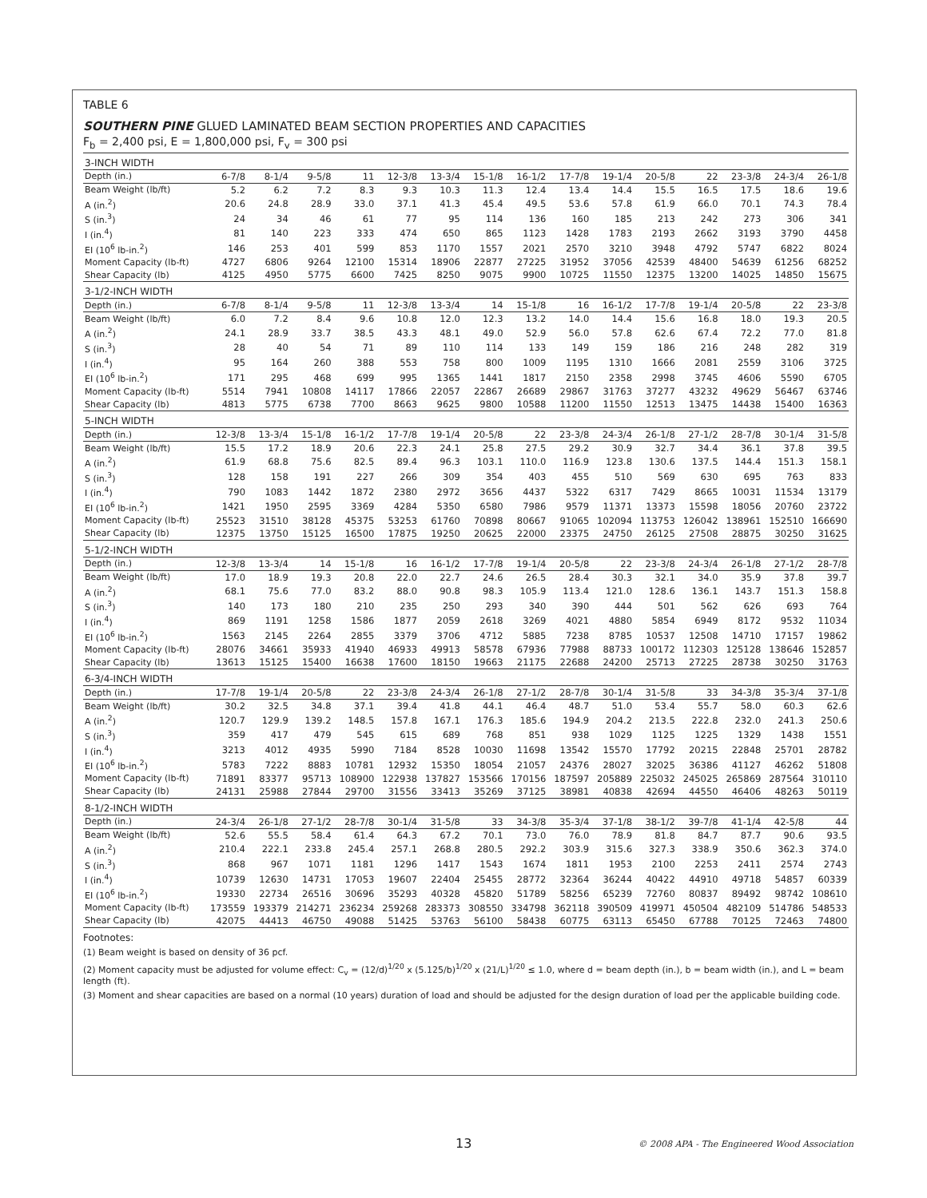TABLE 6
SOUTHERN PINE GLUED LAMINATED BEAM SECTION PROPERTIES AND CAPACITIES
F<sub>b</sub> = 2,400 psi, E = 1,800,000 psi, F<sub>v</sub> = 300 psi
| 3-INCH WIDTH | | | | | | | | | | | | | | | |
| Depth (in.) | 6-7/8 | 8-1/4 | 9-5/8 | 11 | 12-3/8 | 13-3/4 | 15-1/8 | 16-1/2 | 17-7/8 | 19-1/4 | 20-5/8 | 22 | 23-3/8 | 24-3/4 | 26-1/8 |
| Beam Weight (lb/ft) | 5.2 | 6.2 | 7.2 | 8.3 | 9.3 | 10.3 | 11.3 | 12.4 | 13.4 | 14.4 | 15.5 | 16.5 | 17.5 | 18.6 | 19.6 |
| A (in.<sup>2</sup>) | 20.6 | 24.8 | 28.9 | 33.0 | 37.1 | 41.3 | 45.4 | 49.5 | 53.6 | 57.8 | 61.9 | 66.0 | 70.1 | 74.3 | 78.4 |
| S (in.<sup>3</sup>) | 24 | 34 | 46 | 61 | 77 | 95 | 114 | 136 | 160 | 185 | 213 | 242 | 273 | 306 | 341 |
| I (in.<sup>4</sup>) | 81 | 140 | 223 | 333 | 474 | 650 | 865 | 1123 | 1428 | 1783 | 2193 | 2662 | 3193 | 3790 | 4458 |
| EI (10<sup>6</sup> lb-in.<sup>2</sup>) | 146 | 253 | 401 | 599 | 853 | 1170 | 1557 | 2021 | 2570 | 3210 | 3948 | 4792 | 5747 | 6822 | 8024 |
| Moment Capacity (lb-ft) | 4727 | 6806 | 9264 | 12100 | 15314 | 18906 | 22877 | 27225 | 31952 | 37056 | 42539 | 48400 | 54639 | 61256 | 68252 |
| Shear Capacity (lb) | 4125 | 4950 | 5775 | 6600 | 7425 | 8250 | 9075 | 9900 | 10725 | 11550 | 12375 | 13200 | 14025 | 14850 | 15675 |
| 3-1/2-INCH WIDTH | | | | | | | | | | | | | | | |
| Depth (in.) | 6-7/8 | 8-1/4 | 9-5/8 | 11 | 12-3/8 | 13-3/4 | 14 | 15-1/8 | 16 | 16-1/2 | 17-7/8 | 19-1/4 | 20-5/8 | 22 | 23-3/8 |
| Beam Weight (lb/ft) | 6.0 | 7.2 | 8.4 | 9.6 | 10.8 | 12.0 | 12.3 | 13.2 | 14.0 | 14.4 | 15.6 | 16.8 | 18.0 | 19.3 | 20.5 |
| A (in.<sup>2</sup>) | 24.1 | 28.9 | 33.7 | 38.5 | 43.3 | 48.1 | 49.0 | 52.9 | 56.0 | 57.8 | 62.6 | 67.4 | 72.2 | 77.0 | 81.8 |
| S (in.<sup>3</sup>) | 28 | 40 | 54 | 71 | 89 | 110 | 114 | 133 | 149 | 159 | 186 | 216 | 248 | 282 | 319 |
| I (in.<sup>4</sup>) | 95 | 164 | 260 | 388 | 553 | 758 | 800 | 1009 | 1195 | 1310 | 1666 | 2081 | 2559 | 3106 | 3725 |
| EI (10<sup>6</sup> lb-in.<sup>2</sup>) | 171 | 295 | 468 | 699 | 995 | 1365 | 1441 | 1817 | 2150 | 2358 | 2998 | 3745 | 4606 | 5590 | 6705 |
| Moment Capacity (lb-ft) | 5514 | 7941 | 10808 | 14117 | 17866 | 22057 | 22867 | 26689 | 29867 | 31763 | 37277 | 43232 | 49629 | 56467 | 63746 |
| Shear Capacity (lb) | 4813 | 5775 | 6738 | 7700 | 8663 | 9625 | 9800 | 10588 | 11200 | 11550 | 12513 | 13475 | 14438 | 15400 | 16363 |
| 5-INCH WIDTH | | | | | | | | | | | | | | | |
| Depth (in.) | 12-3/8 | 13-3/4 | 15-1/8 | 16-1/2 | 17-7/8 | 19-1/4 | 20-5/8 | 22 | 23-3/8 | 24-3/4 | 26-1/8 | 27-1/2 | 28-7/8 | 30-1/4 | 31-5/8 |
| Beam Weight (lb/ft) | 15.5 | 17.2 | 18.9 | 20.6 | 22.3 | 24.1 | 25.8 | 27.5 | 29.2 | 30.9 | 32.7 | 34.4 | 36.1 | 37.8 | 39.5 |
| A (in.<sup>2</sup>) | 61.9 | 68.8 | 75.6 | 82.5 | 89.4 | 96.3 | 103.1 | 110.0 | 116.9 | 123.8 | 130.6 | 137.5 | 144.4 | 151.3 | 158.1 |
| S (in.<sup>3</sup>) | 128 | 158 | 191 | 227 | 266 | 309 | 354 | 403 | 455 | 510 | 569 | 630 | 695 | 763 | 833 |
| I (in.<sup>4</sup>) | 790 | 1083 | 1442 | 1872 | 2380 | 2972 | 3656 | 4437 | 5322 | 6317 | 7429 | 8665 | 10031 | 11534 | 13179 |
| EI (10<sup>6</sup> lb-in.<sup>2</sup>) | 1421 | 1950 | 2595 | 3369 | 4284 | 5350 | 6580 | 7986 | 9579 | 11371 | 13373 | 15598 | 18056 | 20760 | 23722 |
| Moment Capacity (lb-ft) | 25523 | 31510 | 38128 | 45375 | 53253 | 61760 | 70898 | 80667 | 91065 | 102094 | 113753 | 126042 | 138961 | 152510 | 166690 |
| Shear Capacity (lb) | 12375 | 13750 | 15125 | 16500 | 17875 | 19250 | 20625 | 22000 | 23375 | 24750 | 26125 | 27508 | 28875 | 30250 | 31625 |
| 5-1/2-INCH WIDTH | | | | | | | | | | | | | | | |
| Depth (in.) | 12-3/8 | 13-3/4 | 14 | 15-1/8 | 16 | 16-1/2 | 17-7/8 | 19-1/4 | 20-5/8 | 22 | 23-3/8 | 24-3/4 | 26-1/8 | 27-1/2 | 28-7/8 |
| Beam Weight (lb/ft) | 17.0 | 18.9 | 19.3 | 20.8 | 22.0 | 22.7 | 24.6 | 26.5 | 28.4 | 30.3 | 32.1 | 34.0 | 35.9 | 37.8 | 39.7 |
| A (in.<sup>2</sup>) | 68.1 | 75.6 | 77.0 | 83.2 | 88.0 | 90.8 | 98.3 | 105.9 | 113.4 | 121.0 | 128.6 | 136.1 | 143.7 | 151.3 | 158.8 |
| S (in.<sup>3</sup>) | 140 | 173 | 180 | 210 | 235 | 250 | 293 | 340 | 390 | 444 | 501 | 562 | 626 | 693 | 764 |
| I (in.<sup>4</sup>) | 869 | 1191 | 1258 | 1586 | 1877 | 2059 | 2618 | 3269 | 4021 | 4880 | 5854 | 6949 | 8172 | 9532 | 11034 |
| EI (10<sup>6</sup> lb-in.<sup>2</sup>) | 1563 | 2145 | 2264 | 2855 | 3379 | 3706 | 4712 | 5885 | 7238 | 8785 | 10537 | 12508 | 14710 | 17157 | 19862 |
| Moment Capacity (lb-ft) | 28076 | 34661 | 35933 | 41940 | 46933 | 49913 | 58578 | 67936 | 77988 | 88733 | 100172 | 112303 | 125128 | 138646 | 152857 |
| Shear Capacity (lb) | 13613 | 15125 | 15400 | 16638 | 17600 | 18150 | 19663 | 21175 | 22688 | 24200 | 25713 | 27225 | 28738 | 30250 | 31763 |
| 6-3/4-INCH WIDTH | | | | | | | | | | | | | | | |
| Depth (in.) | 17-7/8 | 19-1/4 | 20-5/8 | 22 | 23-3/8 | 24-3/4 | 26-1/8 | 27-1/2 | 28-7/8 | 30-1/4 | 31-5/8 | 33 | 34-3/8 | 35-3/4 | 37-1/8 |
| Beam Weight (lb/ft) | 30.2 | 32.5 | 34.8 | 37.1 | 39.4 | 41.8 | 44.1 | 46.4 | 48.7 | 51.0 | 53.4 | 55.7 | 58.0 | 60.3 | 62.6 |
| A (in.<sup>2</sup>) | 120.7 | 129.9 | 139.2 | 148.5 | 157.8 | 167.1 | 176.3 | 185.6 | 194.9 | 204.2 | 213.5 | 222.8 | 232.0 | 241.3 | 250.6 |
| S (in.<sup>3</sup>) | 359 | 417 | 479 | 545 | 615 | 689 | 768 | 851 | 938 | 1029 | 1125 | 1225 | 1329 | 1438 | 1551 |
| I (in.<sup>4</sup>) | 3213 | 4012 | 4935 | 5990 | 7184 | 8528 | 10030 | 11698 | 13542 | 15570 | 17792 | 20215 | 22848 | 25701 | 28782 |
| EI (10<sup>6</sup> lb-in.<sup>2</sup>) | 5783 | 7222 | 8883 | 10781 | 12932 | 15350 | 18054 | 21057 | 24376 | 28027 | 32025 | 36386 | 41127 | 46262 | 51808 |
| Moment Capacity (lb-ft) | 71891 | 83377 | 95713 | 108900 | 122938 | 137827 | 153566 | 170156 | 187597 | 205889 | 225032 | 245025 | 265869 | 287564 | 310110 |
| Shear Capacity (lb) | 24131 | 25988 | 27844 | 29700 | 31556 | 33413 | 35269 | 37125 | 38981 | 40838 | 42694 | 44550 | 46406 | 48263 | 50119 |
| 8-1/2-INCH WIDTH | | | | | | | | | | | | | | | |
| Depth (in.) | 24-3/4 | 26-1/8 | 27-1/2 | 28-7/8 | 30-1/4 | 31-5/8 | 33 | 34-3/8 | 35-3/4 | 37-1/8 | 38-1/2 | 39-7/8 | 41-1/4 | 42-5/8 | 44 |
| Beam Weight (lb/ft) | 52.6 | 55.5 | 58.4 | 61.4 | 64.3 | 67.2 | 70.1 | 73.0 | 76.0 | 78.9 | 81.8 | 84.7 | 87.7 | 90.6 | 93.5 |
| A (in.<sup>2</sup>) | 210.4 | 222.1 | 233.8 | 245.4 | 257.1 | 268.8 | 280.5 | 292.2 | 303.9 | 315.6 | 327.3 | 338.9 | 350.6 | 362.3 | 374.0 |
| S (in.<sup>3</sup>) | 868 | 967 | 1071 | 1181 | 1296 | 1417 | 1543 | 1674 | 1811 | 1953 | 2100 | 2253 | 2411 | 2574 | 2743 |
| I (in.<sup>4</sup>) | 10739 | 12630 | 14731 | 17053 | 19607 | 22404 | 25455 | 28772 | 32364 | 36244 | 40422 | 44910 | 49718 | 54857 | 60339 |
| EI (10<sup>6</sup> lb-in.<sup>2</sup>) | 19330 | 22734 | 26516 | 30696 | 35293 | 40328 | 45820 | 51789 | 58256 | 65239 | 72760 | 80837 | 89492 | 98742 | 108610 |
| Moment Capacity (lb-ft) | 173559 | 193379 | 214271 | 236234 | 259268 | 283373 | 308550 | 334798 | 362118 | 390509 | 419971 | 450504 | 482109 | 514786 | 548533 |
| Shear Capacity (lb) | 42075 | 44413 | 46750 | 49088 | 51425 | 53763 | 56100 | 58438 | 60775 | 63113 | 65450 | 67788 | 70125 | 72463 | 74800 |
Footnotes:
(1) Beam weight is based on density of 36 pcf.
(2) Moment capacity must be adjusted for volume effect: C<sub>v</sub> = (12/d)<sup>1/20</sup> x (5.125/b)<sup>1/20</sup> x (21/L)<sup>1/20</sup> ≤ 1.0, where d = beam depth (in.), b = beam width (in.), and L = beam length (ft).
(3) Moment and shear capacities are based on a normal (10 years) duration of load and should be adjusted for the design duration of load per the applicable building code.
13 © 2008 APA - The Engineered Wood Association